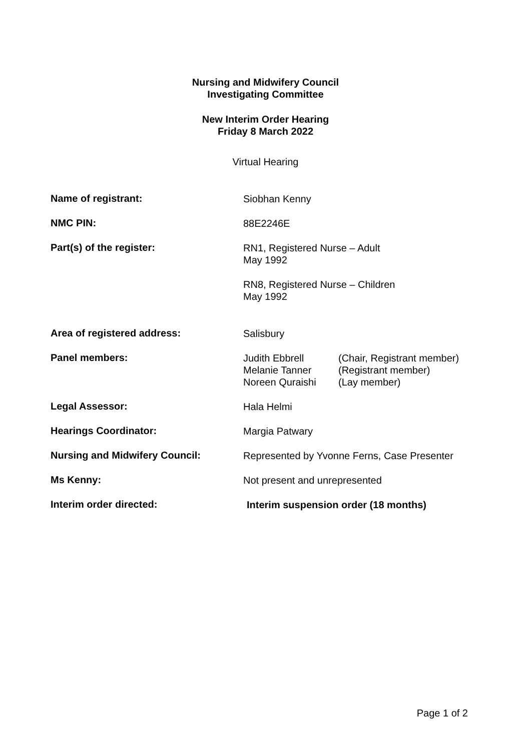Nursing and Midwifery Council
Investigating Committee
New Interim Order Hearing
Friday 8 March 2022
Virtual Hearing
Name of registrant:
Siobhan Kenny
NMC PIN:
88E2246E
Part(s) of the register:
RN1, Registered Nurse – Adult
May 1992
RN8, Registered Nurse – Children
May 1992
Area of registered address:
Salisbury
Panel members:
Judith Ebbrell
Melanie Tanner
Noreen Quraishi
(Chair, Registrant member)
(Registrant member)
(Lay member)
Legal Assessor:
Hala Helmi
Hearings Coordinator:
Margia Patwary
Nursing and Midwifery Council:
Represented by Yvonne Ferns, Case Presenter
Ms Kenny:
Not present and unrepresented
Interim order directed:
Interim suspension order (18 months)
Page 1 of 2